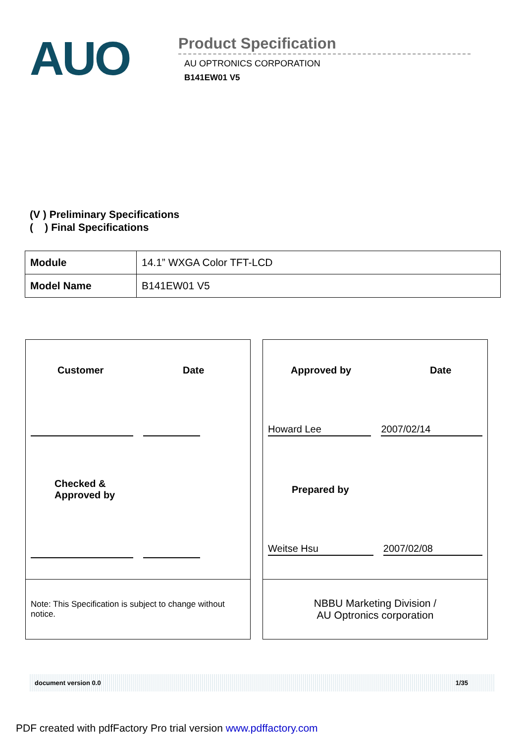AUO
Product Specification
AU OPTRONICS CORPORATION
B141EW01 V5
(V ) Preliminary Specifications
( ) Final Specifications
| Module | 14.1” WXGA Color TFT-LCD |
| Model Name | B141EW01 V5 |
Customer Date
Checked &
Approved by
Note: This Specification is subject to change without notice.
Approved by Date
Howard Lee 2007/02/14
Prepared by
Weitse Hsu 2007/02/08
NBBU Marketing Division /
AU Optronics corporation
document version 0.0 1/35
PDF created with pdfFactory Pro trial version www.pdffactory.com